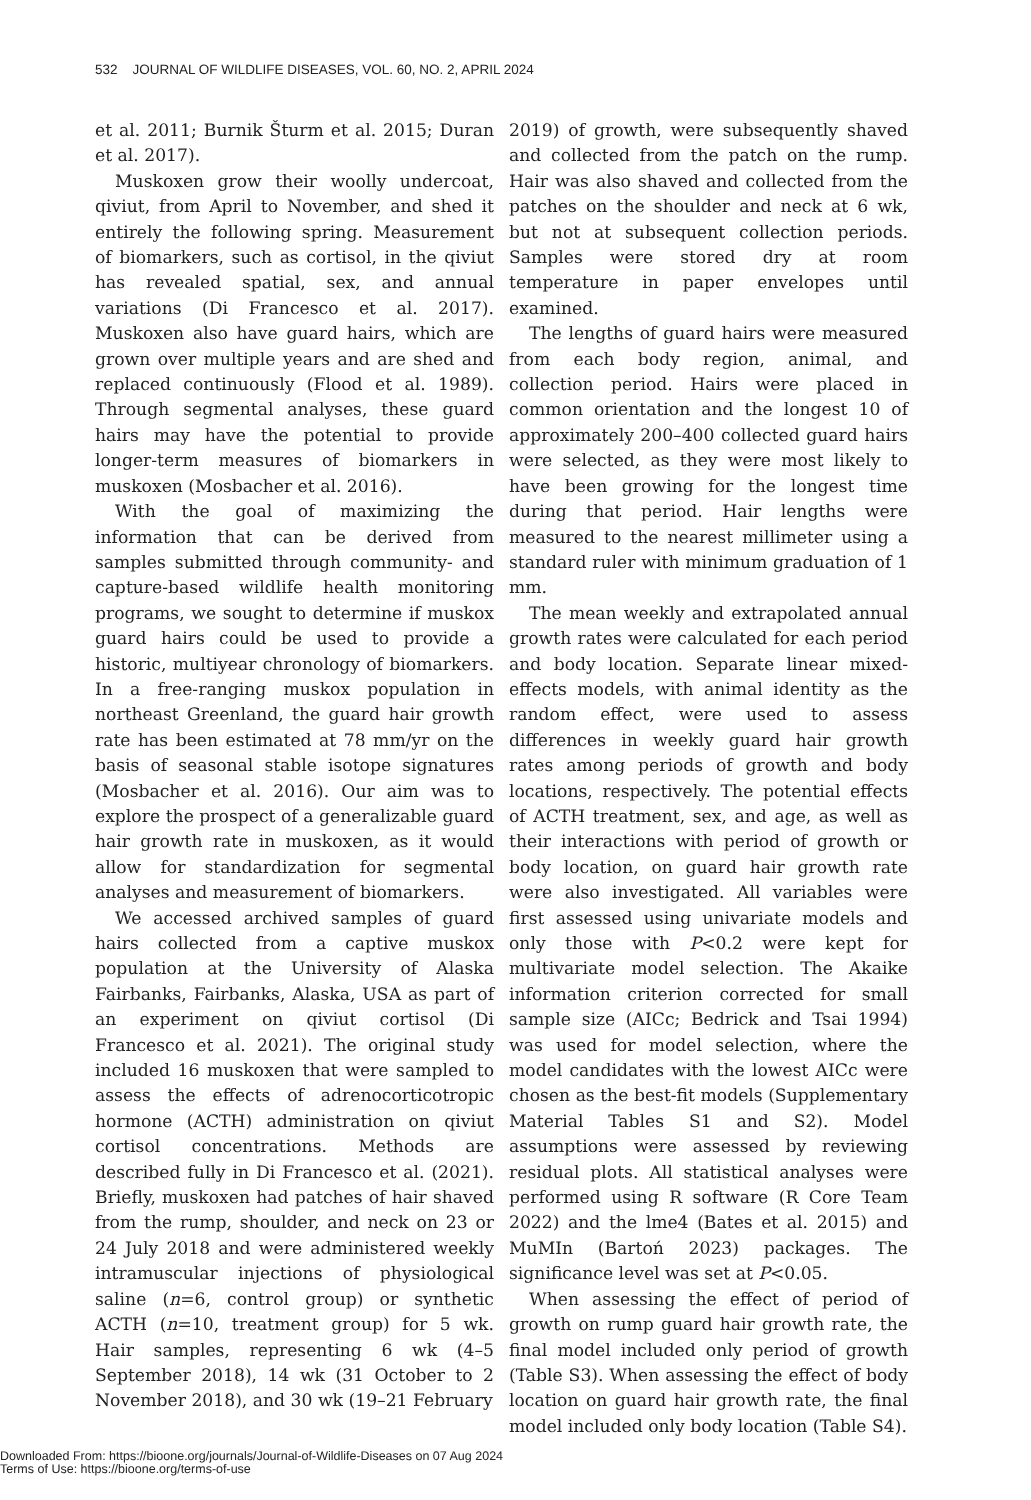532 JOURNAL OF WILDLIFE DISEASES, VOL. 60, NO. 2, APRIL 2024
et al. 2011; Burnik Šturm et al. 2015; Duran et al. 2017).
Muskoxen grow their woolly undercoat, qiviut, from April to November, and shed it entirely the following spring. Measurement of biomarkers, such as cortisol, in the qiviut has revealed spatial, sex, and annual variations (Di Francesco et al. 2017). Muskoxen also have guard hairs, which are grown over multiple years and are shed and replaced continuously (Flood et al. 1989). Through segmental analyses, these guard hairs may have the potential to provide longer-term measures of biomarkers in muskoxen (Mosbacher et al. 2016).
With the goal of maximizing the information that can be derived from samples submitted through community- and capture-based wildlife health monitoring programs, we sought to determine if muskox guard hairs could be used to provide a historic, multiyear chronology of biomarkers. In a free-ranging muskox population in northeast Greenland, the guard hair growth rate has been estimated at 78 mm/yr on the basis of seasonal stable isotope signatures (Mosbacher et al. 2016). Our aim was to explore the prospect of a generalizable guard hair growth rate in muskoxen, as it would allow for standardization for segmental analyses and measurement of biomarkers.
We accessed archived samples of guard hairs collected from a captive muskox population at the University of Alaska Fairbanks, Fairbanks, Alaska, USA as part of an experiment on qiviut cortisol (Di Francesco et al. 2021). The original study included 16 muskoxen that were sampled to assess the effects of adrenocorticotropic hormone (ACTH) administration on qiviut cortisol concentrations. Methods are described fully in Di Francesco et al. (2021). Briefly, muskoxen had patches of hair shaved from the rump, shoulder, and neck on 23 or 24 July 2018 and were administered weekly intramuscular injections of physiological saline (n=6, control group) or synthetic ACTH (n=10, treatment group) for 5 wk. Hair samples, representing 6 wk (4–5 September 2018), 14 wk (31 October to 2 November 2018), and 30 wk (19–21 February
2019) of growth, were subsequently shaved and collected from the patch on the rump. Hair was also shaved and collected from the patches on the shoulder and neck at 6 wk, but not at subsequent collection periods. Samples were stored dry at room temperature in paper envelopes until examined.
The lengths of guard hairs were measured from each body region, animal, and collection period. Hairs were placed in common orientation and the longest 10 of approximately 200–400 collected guard hairs were selected, as they were most likely to have been growing for the longest time during that period. Hair lengths were measured to the nearest millimeter using a standard ruler with minimum graduation of 1 mm.
The mean weekly and extrapolated annual growth rates were calculated for each period and body location. Separate linear mixed-effects models, with animal identity as the random effect, were used to assess differences in weekly guard hair growth rates among periods of growth and body locations, respectively. The potential effects of ACTH treatment, sex, and age, as well as their interactions with period of growth or body location, on guard hair growth rate were also investigated. All variables were first assessed using univariate models and only those with P<0.2 were kept for multivariate model selection. The Akaike information criterion corrected for small sample size (AICc; Bedrick and Tsai 1994) was used for model selection, where the model candidates with the lowest AICc were chosen as the best-fit models (Supplementary Material Tables S1 and S2). Model assumptions were assessed by reviewing residual plots. All statistical analyses were performed using R software (R Core Team 2022) and the lme4 (Bates et al. 2015) and MuMIn (Bartoń 2023) packages. The significance level was set at P<0.05.
When assessing the effect of period of growth on rump guard hair growth rate, the final model included only period of growth (Table S3). When assessing the effect of body location on guard hair growth rate, the final model included only body location (Table S4).
Downloaded From: https://bioone.org/journals/Journal-of-Wildlife-Diseases on 07 Aug 2024
Terms of Use: https://bioone.org/terms-of-use